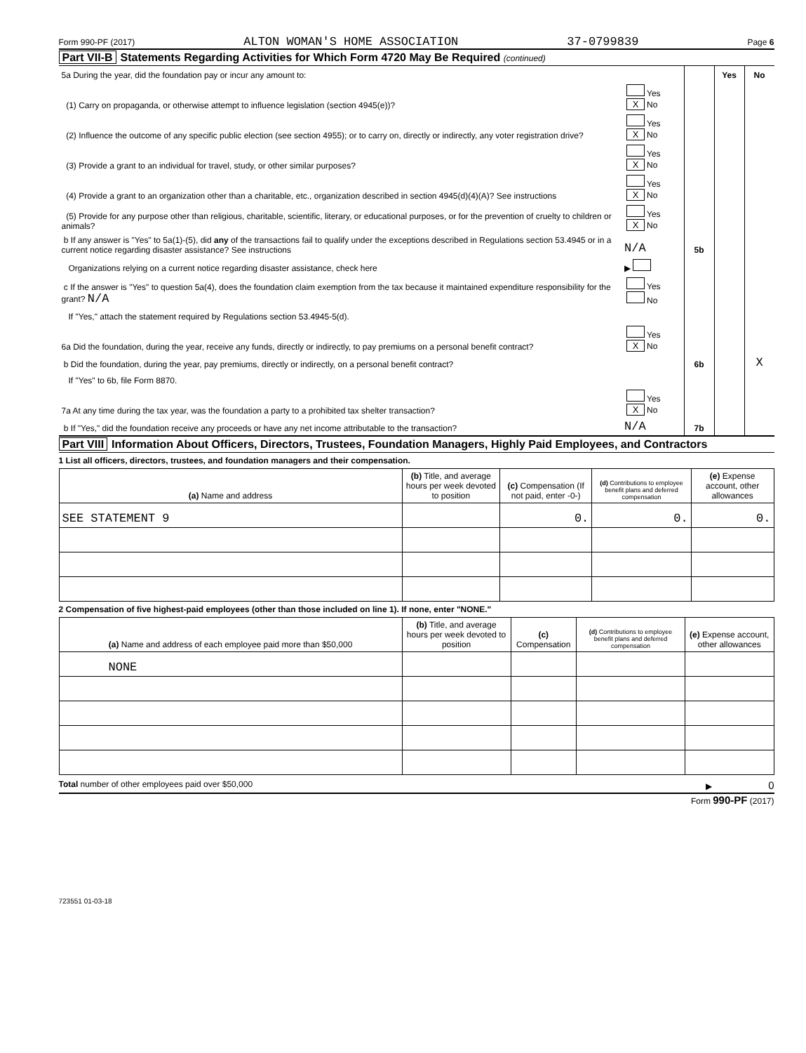Form 990-PF (2017) ALTON WOMAN'S HOME ASSOCIATION 37-0799839 Page 6
Part VII-B Statements Regarding Activities for Which Form 4720 May Be Required (continued)
| 5a During the year, did the foundation pay or incur any amount to: | | | Yes | No |
| (1) Carry on propaganda, or otherwise attempt to influence legislation (section 4945(e))? | Yes X No | | | |
| (2) Influence the outcome of any specific public election (see section 4955); or to carry on, directly or indirectly, any voter registration drive? | Yes X No | | | |
| (3) Provide a grant to an individual for travel, study, or other similar purposes? | Yes X No | | | |
| (4) Provide a grant to an organization other than a charitable, etc., organization described in section 4945(d)(4)(A)? See instructions | Yes X No | | | |
| (5) Provide for any purpose other than religious, charitable, scientific, literary, or educational purposes, or for the prevention of cruelty to children or animals? | Yes X No | | | |
| b If any answer is "Yes" to 5a(1)-(5), did any of the transactions fail to qualify under the exceptions described in Regulations section 53.4945 or in a current notice regarding disaster assistance? See instructions | N/A | 5b | | |
| Organizations relying on a current notice regarding disaster assistance, check here | ▶ | | | |
| c If the answer is "Yes" to question 5a(4), does the foundation claim exemption from the tax because it maintained expenditure responsibility for the grant? N/A | Yes No | | | |
| If "Yes," attach the statement required by Regulations section 53.4945-5(d). | | | | |
| 6a Did the foundation, during the year, receive any funds, directly or indirectly, to pay premiums on a personal benefit contract? | Yes X No | | | |
| b Did the foundation, during the year, pay premiums, directly or indirectly, on a personal benefit contract? | | 6b | | X |
| If "Yes" to 6b, file Form 8870. | | | | |
| 7a At any time during the tax year, was the foundation a party to a prohibited tax shelter transaction? | Yes X No | | | |
| b If "Yes," did the foundation receive any proceeds or have any net income attributable to the transaction? | N/A | 7b | | |
Part VIII Information About Officers, Directors, Trustees, Foundation Managers, Highly Paid Employees, and Contractors
1 List all officers, directors, trustees, and foundation managers and their compensation.
| (a) Name and address | (b) Title, and average hours per week devoted to position | (c) Compensation (If not paid, enter -0-) | (d) Contributions to employee benefit plans and deferred compensation | (e) Expense account, other allowances |
| --- | --- | --- | --- | --- |
| SEE STATEMENT 9 | | 0. | 0. | 0. |
2 Compensation of five highest-paid employees (other than those included on line 1). If none, enter "NONE."
| (a) Name and address of each employee paid more than $50,000 | (b) Title, and average hours per week devoted to position | (c) Compensation | (d) Contributions to employee benefit plans and deferred compensation | (e) Expense account, other allowances |
| --- | --- | --- | --- | --- |
| NONE | | | | |
Total number of other employees paid over $50,000 ▶ 0
Form 990-PF (2017)
723551 01-03-18